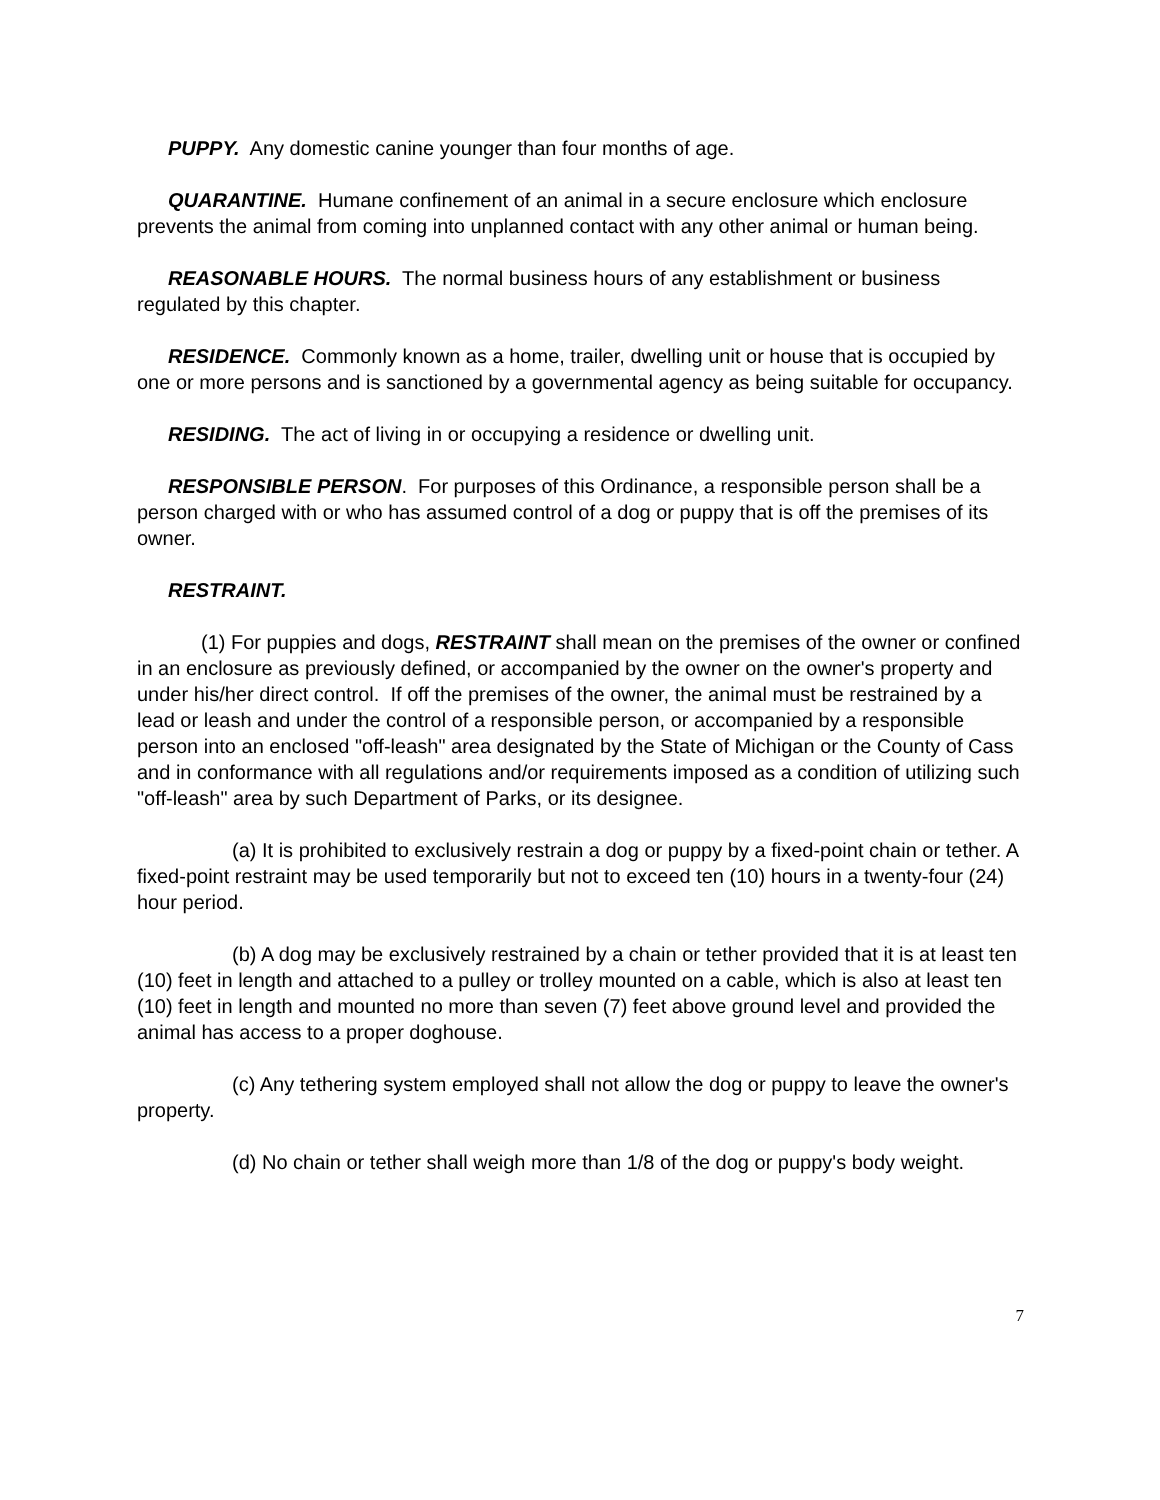PUPPY. Any domestic canine younger than four months of age.
QUARANTINE. Humane confinement of an animal in a secure enclosure which enclosure prevents the animal from coming into unplanned contact with any other animal or human being.
REASONABLE HOURS. The normal business hours of any establishment or business regulated by this chapter.
RESIDENCE. Commonly known as a home, trailer, dwelling unit or house that is occupied by one or more persons and is sanctioned by a governmental agency as being suitable for occupancy.
RESIDING. The act of living in or occupying a residence or dwelling unit.
RESPONSIBLE PERSON. For purposes of this Ordinance, a responsible person shall be a person charged with or who has assumed control of a dog or puppy that is off the premises of its owner.
RESTRAINT.
(1) For puppies and dogs, RESTRAINT shall mean on the premises of the owner or confined in an enclosure as previously defined, or accompanied by the owner on the owner's property and under his/her direct control. If off the premises of the owner, the animal must be restrained by a lead or leash and under the control of a responsible person, or accompanied by a responsible person into an enclosed "off-leash" area designated by the State of Michigan or the County of Cass and in conformance with all regulations and/or requirements imposed as a condition of utilizing such "off-leash" area by such Department of Parks, or its designee.
(a) It is prohibited to exclusively restrain a dog or puppy by a fixed-point chain or tether. A fixed-point restraint may be used temporarily but not to exceed ten (10) hours in a twenty-four (24) hour period.
(b) A dog may be exclusively restrained by a chain or tether provided that it is at least ten (10) feet in length and attached to a pulley or trolley mounted on a cable, which is also at least ten (10) feet in length and mounted no more than seven (7) feet above ground level and provided the animal has access to a proper doghouse.
(c) Any tethering system employed shall not allow the dog or puppy to leave the owner's property.
(d) No chain or tether shall weigh more than 1/8 of the dog or puppy's body weight.
7